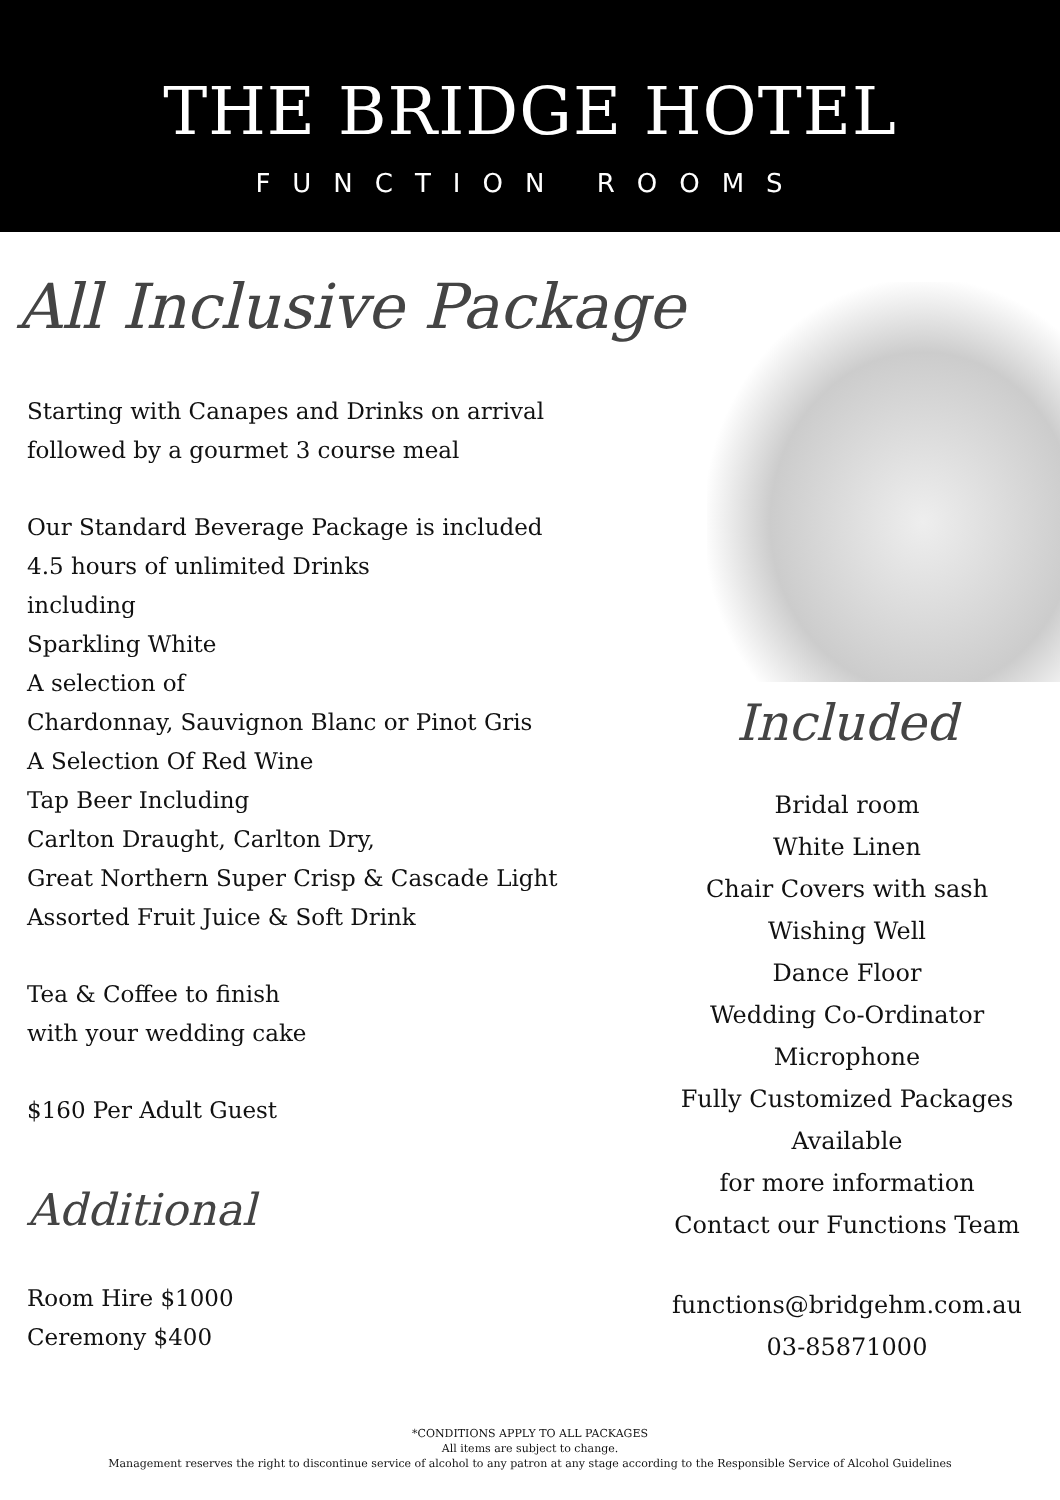THE BRIDGE HOTEL
FUNCTION ROOMS
All Inclusive Package
Starting with Canapes and Drinks on arrival
followed by a gourmet 3 course meal
Our Standard Beverage Package is included
4.5 hours of unlimited Drinks
including
Sparkling White
A selection of
Chardonnay, Sauvignon Blanc or Pinot Gris
A Selection Of Red Wine
Tap Beer Including
Carlton Draught, Carlton Dry,
Great Northern Super Crisp & Cascade Light
Assorted Fruit Juice & Soft Drink
Tea & Coffee to finish
with your wedding cake
$160 Per Adult Guest
Additional
Room Hire $1000
Ceremony $400
Included
Bridal room
White Linen
Chair Covers with sash
Wishing Well
Dance Floor
Wedding Co-Ordinator
Microphone
Fully Customized Packages
Available
for more information
Contact our Functions Team
functions@bridgehm.com.au
03-85871000
*CONDITIONS APPLY TO ALL PACKAGES
All items are subject to change.
Management reserves the right to discontinue service of alcohol to any patron at any stage according to the Responsible Service of Alcohol Guidelines